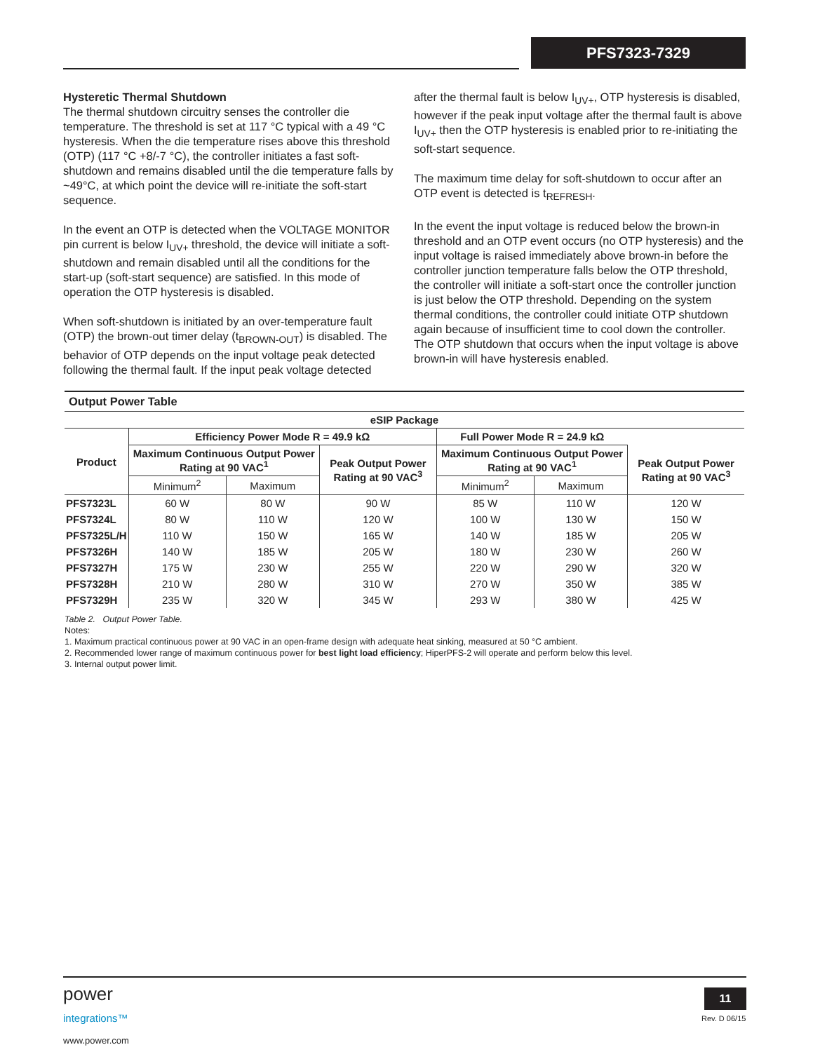PFS7323-7329
Hysteretic Thermal Shutdown
The thermal shutdown circuitry senses the controller die temperature. The threshold is set at 117 °C typical with a 49 °C hysteresis. When the die temperature rises above this threshold (OTP) (117 °C +8/-7 °C), the controller initiates a fast soft-shutdown and remains disabled until the die temperature falls by ~49°C, at which point the device will re-initiate the soft-start sequence.
In the event an OTP is detected when the VOLTAGE MONITOR pin current is below I<sub>UV+</sub> threshold, the device will initiate a soft-shutdown and remain disabled until all the conditions for the start-up (soft-start sequence) are satisfied. In this mode of operation the OTP hysteresis is disabled.
When soft-shutdown is initiated by an over-temperature fault (OTP) the brown-out timer delay (t<sub>BROWN-OUT</sub>) is disabled. The behavior of OTP depends on the input voltage peak detected following the thermal fault. If the input peak voltage detected
after the thermal fault is below I<sub>UV+</sub>, OTP hysteresis is disabled, however if the peak input voltage after the thermal fault is above I<sub>UV+</sub> then the OTP hysteresis is enabled prior to re-initiating the soft-start sequence.
The maximum time delay for soft-shutdown to occur after an OTP event is detected is t<sub>REFRESH</sub>.
In the event the input voltage is reduced below the brown-in threshold and an OTP event occurs (no OTP hysteresis) and the input voltage is raised immediately above brown-in before the controller junction temperature falls below the OTP threshold, the controller will initiate a soft-start once the controller junction is just below the OTP threshold. Depending on the system thermal conditions, the controller could initiate OTP shutdown again because of insufficient time to cool down the controller. The OTP shutdown that occurs when the input voltage is above brown-in will have hysteresis enabled.
| Output Power Table | | | | | | | |
| eSIP Package | | | | | | | |
| Product | Efficiency Power Mode R = 49.9 kΩ | | | Full Power Mode R = 24.9 kΩ | | | |
| | Maximum Continuous Output Power Rating at 90 VAC<sup>1</sup> | | Peak Output Power Rating at 90 VAC<sup>3</sup> | Maximum Continuous Output Power Rating at 90 VAC<sup>1</sup> | | Peak Output Power Rating at 90 VAC<sup>3</sup> | |
| | Minimum<sup>2</sup> | Maximum | | Minimum<sup>2</sup> | Maximum | | |
| PFS7323L | 60 W | 80 W | 90 W | 85 W | 110 W | 120 W | |
| PFS7324L | 80 W | 110 W | 120 W | 100 W | 130 W | 150 W | |
| PFS7325L/H | 110 W | 150 W | 165 W | 140 W | 185 W | 205 W | |
| PFS7326H | 140 W | 185 W | 205 W | 180 W | 230 W | 260 W | |
| PFS7327H | 175 W | 230 W | 255 W | 220 W | 290 W | 320 W | |
| PFS7328H | 210 W | 280 W | 310 W | 270 W | 350 W | 385 W | |
| PFS7329H | 235 W | 320 W | 345 W | 293 W | 380 W | 425 W | |
Table 2. Output Power Table.
Notes:
1. Maximum practical continuous power at 90 VAC in an open-frame design with adequate heat sinking, measured at 50 °C ambient.
2. Recommended lower range of maximum continuous power for best light load efficiency; HiperPFS-2 will operate and perform below this level.
3. Internal output power limit.
power
integrations™
www.power.com
11
Rev. D 06/15